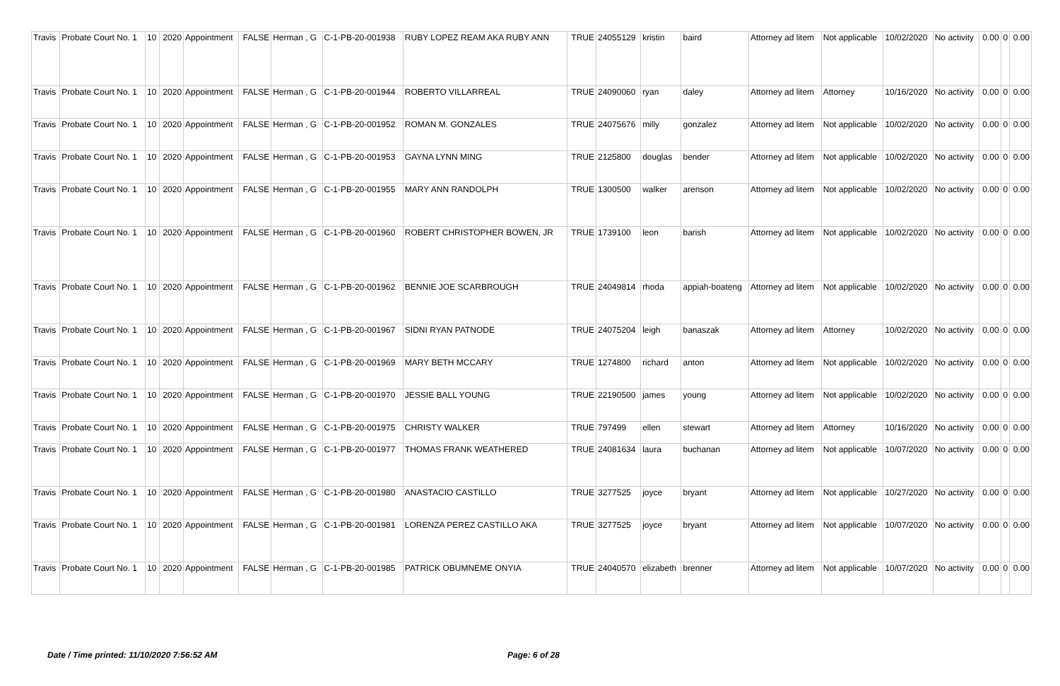| Travis | Probate Court No. 1 | 10 | 2020 | Appointment | FALSE | Herman , G | C-1-PB-20-001938 | RUBY LOPEZ REAM AKA RUBY ANN | TRUE | 24055129 | kristin | baird | Attorney ad litem | Not applicable | 10/02/2020 | No activity | 0.00 | 0 | 0.00 |
| Travis | Probate Court No. 1 | 10 | 2020 | Appointment | FALSE | Herman , G | C-1-PB-20-001944 | ROBERTO VILLARREAL | TRUE | 24090060 | ryan | daley | Attorney ad litem | Attorney | 10/16/2020 | No activity | 0.00 | 0 | 0.00 |
| Travis | Probate Court No. 1 | 10 | 2020 | Appointment | FALSE | Herman , G | C-1-PB-20-001952 | ROMAN M. GONZALES | TRUE | 24075676 | milly | gonzalez | Attorney ad litem | Not applicable | 10/02/2020 | No activity | 0.00 | 0 | 0.00 |
| Travis | Probate Court No. 1 | 10 | 2020 | Appointment | FALSE | Herman , G | C-1-PB-20-001953 | GAYNA LYNN MING | TRUE | 2125800 | douglas | bender | Attorney ad litem | Not applicable | 10/02/2020 | No activity | 0.00 | 0 | 0.00 |
| Travis | Probate Court No. 1 | 10 | 2020 | Appointment | FALSE | Herman , G | C-1-PB-20-001955 | MARY ANN RANDOLPH | TRUE | 1300500 | walker | arenson | Attorney ad litem | Not applicable | 10/02/2020 | No activity | 0.00 | 0 | 0.00 |
| Travis | Probate Court No. 1 | 10 | 2020 | Appointment | FALSE | Herman , G | C-1-PB-20-001960 | ROBERT CHRISTOPHER BOWEN, JR | TRUE | 1739100 | leon | barish | Attorney ad litem | Not applicable | 10/02/2020 | No activity | 0.00 | 0 | 0.00 |
| Travis | Probate Court No. 1 | 10 | 2020 | Appointment | FALSE | Herman , G | C-1-PB-20-001962 | BENNIE JOE SCARBROUGH | TRUE | 24049814 | rhoda | appiah-boateng | Attorney ad litem | Not applicable | 10/02/2020 | No activity | 0.00 | 0 | 0.00 |
| Travis | Probate Court No. 1 | 10 | 2020 | Appointment | FALSE | Herman , G | C-1-PB-20-001967 | SIDNI RYAN PATNODE | TRUE | 24075204 | leigh | banaszak | Attorney ad litem | Attorney | 10/02/2020 | No activity | 0.00 | 0 | 0.00 |
| Travis | Probate Court No. 1 | 10 | 2020 | Appointment | FALSE | Herman , G | C-1-PB-20-001969 | MARY BETH MCCARY | TRUE | 1274800 | richard | anton | Attorney ad litem | Not applicable | 10/02/2020 | No activity | 0.00 | 0 | 0.00 |
| Travis | Probate Court No. 1 | 10 | 2020 | Appointment | FALSE | Herman , G | C-1-PB-20-001970 | JESSIE BALL YOUNG | TRUE | 22190500 | james | young | Attorney ad litem | Not applicable | 10/02/2020 | No activity | 0.00 | 0 | 0.00 |
| Travis | Probate Court No. 1 | 10 | 2020 | Appointment | FALSE | Herman , G | C-1-PB-20-001975 | CHRISTY WALKER | TRUE | 797499 | ellen | stewart | Attorney ad litem | Attorney | 10/16/2020 | No activity | 0.00 | 0 | 0.00 |
| Travis | Probate Court No. 1 | 10 | 2020 | Appointment | FALSE | Herman , G | C-1-PB-20-001977 | THOMAS FRANK WEATHERED | TRUE | 24081634 | laura | buchanan | Attorney ad litem | Not applicable | 10/07/2020 | No activity | 0.00 | 0 | 0.00 |
| Travis | Probate Court No. 1 | 10 | 2020 | Appointment | FALSE | Herman , G | C-1-PB-20-001980 | ANASTACIO CASTILLO | TRUE | 3277525 | joyce | bryant | Attorney ad litem | Not applicable | 10/27/2020 | No activity | 0.00 | 0 | 0.00 |
| Travis | Probate Court No. 1 | 10 | 2020 | Appointment | FALSE | Herman , G | C-1-PB-20-001981 | LORENZA PEREZ CASTILLO AKA | TRUE | 3277525 | joyce | bryant | Attorney ad litem | Not applicable | 10/07/2020 | No activity | 0.00 | 0 | 0.00 |
| Travis | Probate Court No. 1 | 10 | 2020 | Appointment | FALSE | Herman , G | C-1-PB-20-001985 | PATRICK OBUMNEME ONYIA | TRUE | 24040570 | elizabeth | brenner | Attorney ad litem | Not applicable | 10/07/2020 | No activity | 0.00 | 0 | 0.00 |
Date / Time printed: 11/10/2020 7:56:52 AM
Page: 6 of 28